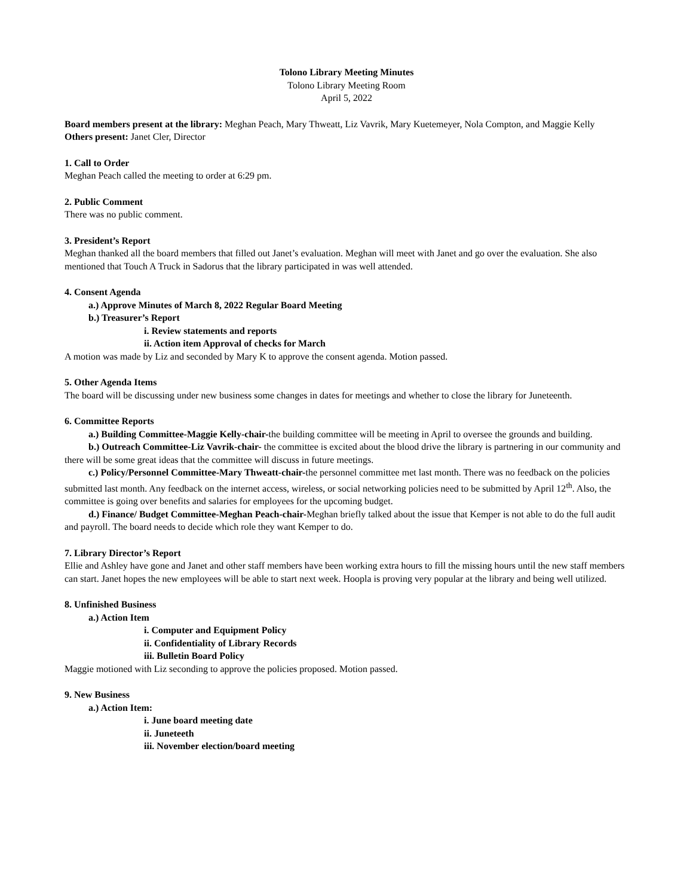Tolono Library Meeting Minutes
Tolono Library Meeting Room
April 5, 2022
Board members present at the library: Meghan Peach, Mary Thweatt, Liz Vavrik, Mary Kuetemeyer, Nola Compton, and Maggie Kelly
Others present: Janet Cler, Director
1. Call to Order
Meghan Peach called the meeting to order at 6:29 pm.
2. Public Comment
There was no public comment.
3. President’s Report
Meghan thanked all the board members that filled out Janet’s evaluation. Meghan will meet with Janet and go over the evaluation. She also mentioned that Touch A Truck in Sadorus that the library participated in was well attended.
4. Consent Agenda
a.) Approve Minutes of March 8, 2022 Regular Board Meeting
b.) Treasurer’s Report
i. Review statements and reports
ii. Action item Approval of checks for March
A motion was made by Liz and seconded by Mary K to approve the consent agenda. Motion passed.
5. Other Agenda Items
The board will be discussing under new business some changes in dates for meetings and whether to close the library for Juneteenth.
6. Committee Reports
a.) Building Committee-Maggie Kelly-chair-the building committee will be meeting in April to oversee the grounds and building.
b.) Outreach Committee-Liz Vavrik-chair- the committee is excited about the blood drive the library is partnering in our community and there will be some great ideas that the committee will discuss in future meetings.
c.) Policy/Personnel Committee-Mary Thweatt-chair-the personnel committee met last month. There was no feedback on the policies submitted last month. Any feedback on the internet access, wireless, or social networking policies need to be submitted by April 12<sup>th</sup>. Also, the committee is going over benefits and salaries for employees for the upcoming budget.
d.) Finance/ Budget Committee-Meghan Peach-chair-Meghan briefly talked about the issue that Kemper is not able to do the full audit and payroll. The board needs to decide which role they want Kemper to do.
7. Library Director’s Report
Ellie and Ashley have gone and Janet and other staff members have been working extra hours to fill the missing hours until the new staff members can start. Janet hopes the new employees will be able to start next week. Hoopla is proving very popular at the library and being well utilized.
8. Unfinished Business
a.) Action Item
i. Computer and Equipment Policy
ii. Confidentiality of Library Records
iii. Bulletin Board Policy
Maggie motioned with Liz seconding to approve the policies proposed. Motion passed.
9. New Business
a.) Action Item:
i. June board meeting date
ii. Juneteeth
iii. November election/board meeting